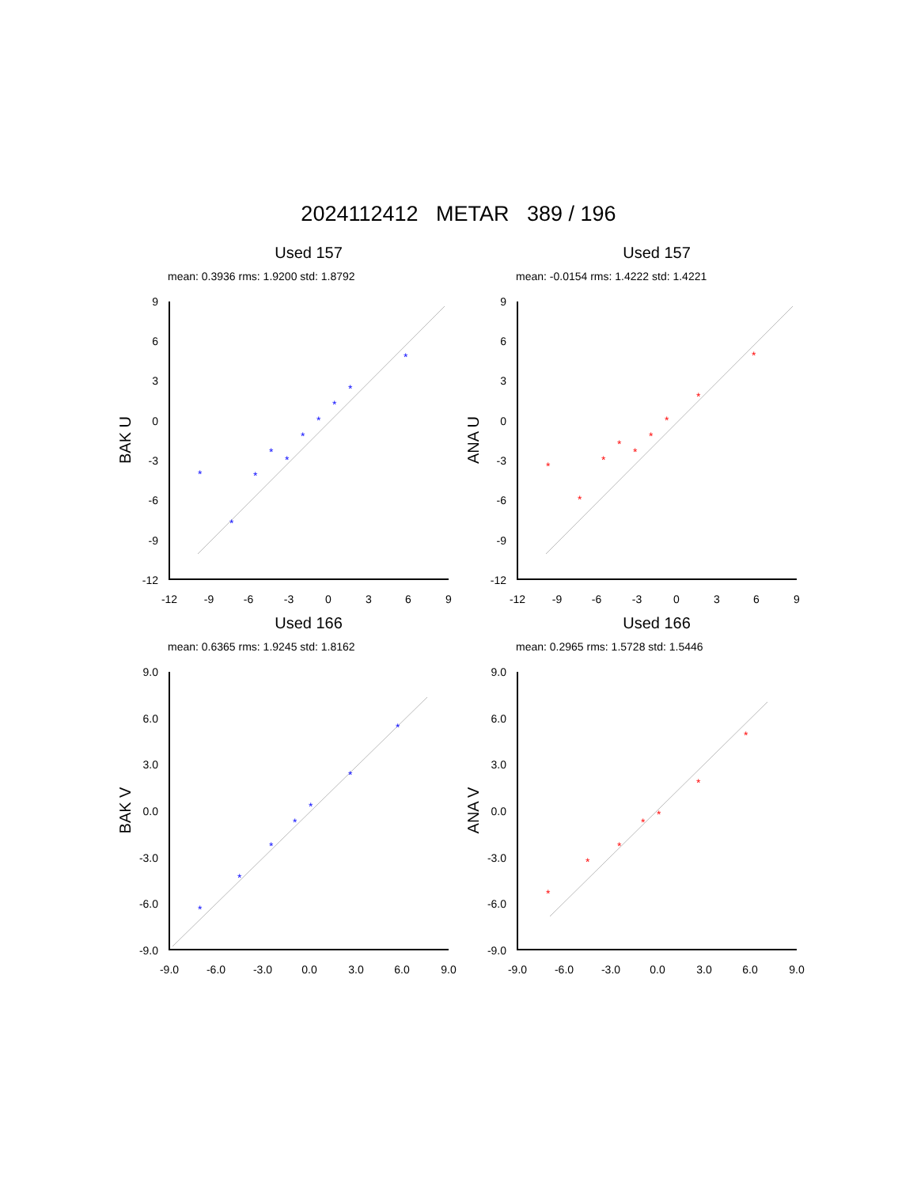2024112412 METAR 389 / 196
Used 157
mean: 0.3936 rms: 1.9200 std: 1.8792
9
6
3
0
-3
-6
-9
-12
-12
-9
-6
-3
0
3
6
9
BAK U
*
*
*
*
*
*
*
*
*
*
Used 157
mean: -0.0154 rms: 1.4222 std: 1.4221
9
6
3
0
-3
-6
-9
-12
-12
-9
-6
-3
0
3
6
9
ANA U
*
*
*
*
*
*
*
*
*
Used 166
mean: 0.6365 rms: 1.9245 std: 1.8162
9.0
6.0
3.0
0.0
-3.0
-6.0
-9.0
-9.0
-6.0
-3.0
0.0
3.0
6.0
9.0
BAK V
*
*
*
*
*
*
*
Used 166
mean: 0.2965 rms: 1.5728 std: 1.5446
9.0
6.0
3.0
0.0
-3.0
-6.0
-9.0
-9.0
-6.0
-3.0
0.0
3.0
6.0
9.0
ANA V
*
*
*
*
*
*
*